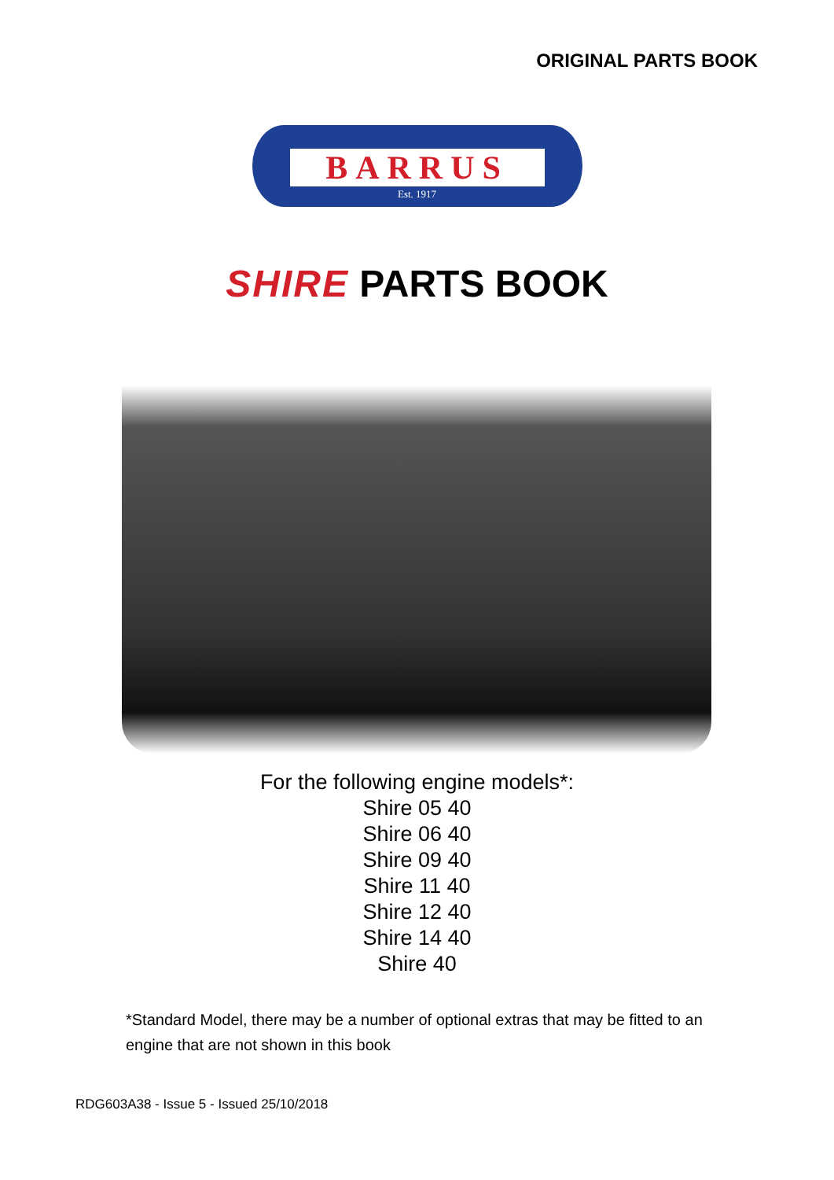ORIGINAL PARTS BOOK
BARRUS
Est. 1917
SHIRE PARTS BOOK
For the following engine models*:
Shire 05 40
Shire 06 40
Shire 09 40
Shire 11 40
Shire 12 40
Shire 14 40
Shire 40
*Standard Model, there may be a number of optional extras that may be fitted to an engine that are not shown in this book
RDG603A38 - Issue 5 - Issued 25/10/2018